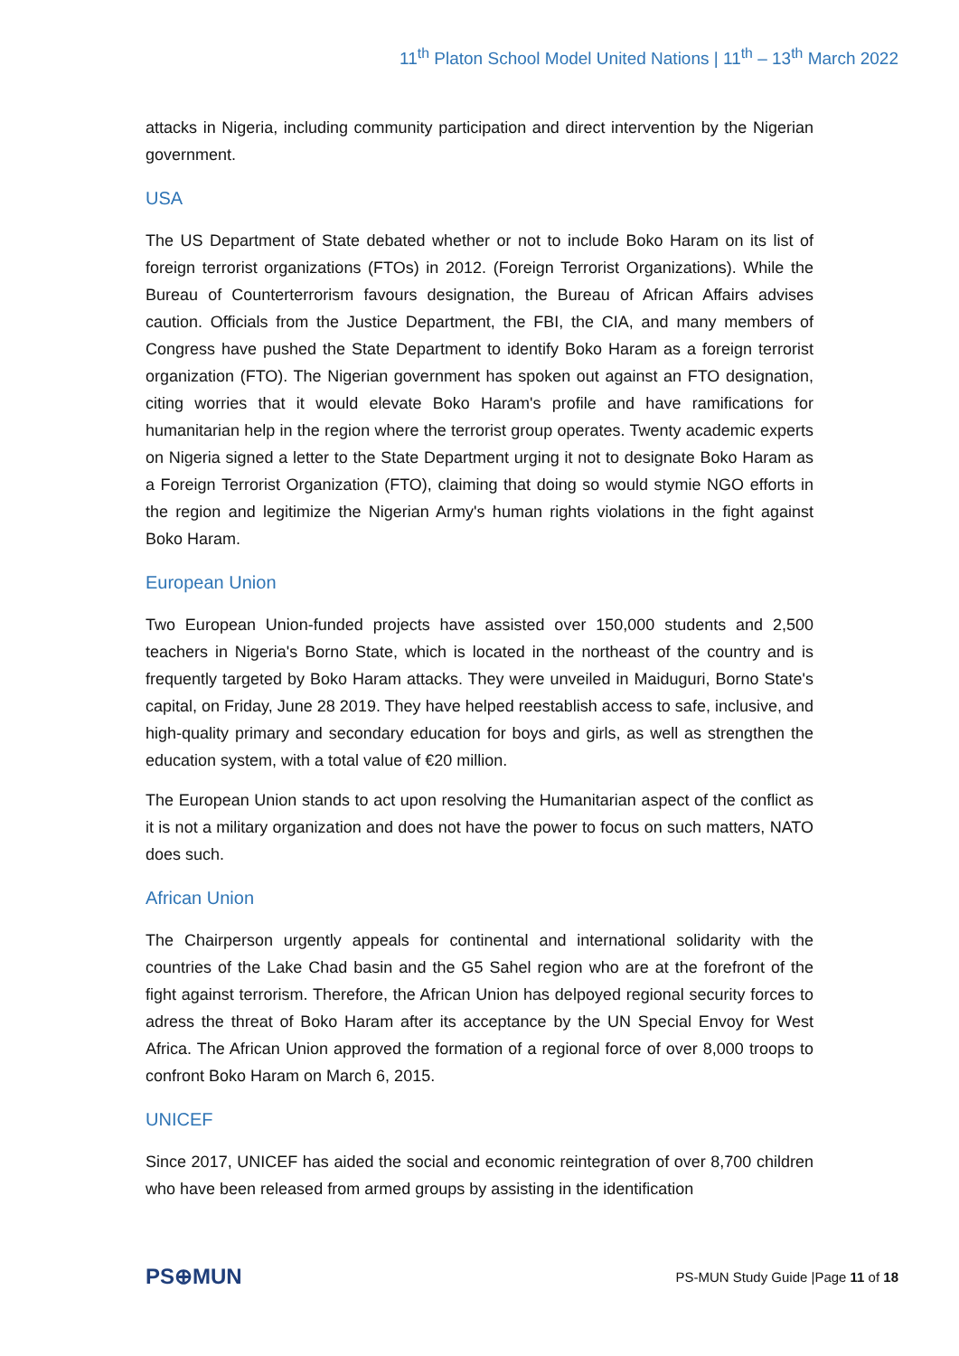11<sup>th</sup> Platon School Model United Nations | 11<sup>th</sup> – 13<sup>th</sup> March 2022
attacks in Nigeria, including community participation and direct intervention by the Nigerian government.
USA
The US Department of State debated whether or not to include Boko Haram on its list of foreign terrorist organizations (FTOs) in 2012. (Foreign Terrorist Organizations). While the Bureau of Counterterrorism favours designation, the Bureau of African Affairs advises caution. Officials from the Justice Department, the FBI, the CIA, and many members of Congress have pushed the State Department to identify Boko Haram as a foreign terrorist organization (FTO). The Nigerian government has spoken out against an FTO designation, citing worries that it would elevate Boko Haram's profile and have ramifications for humanitarian help in the region where the terrorist group operates. Twenty academic experts on Nigeria signed a letter to the State Department urging it not to designate Boko Haram as a Foreign Terrorist Organization (FTO), claiming that doing so would stymie NGO efforts in the region and legitimize the Nigerian Army's human rights violations in the fight against Boko Haram.
European Union
Two European Union-funded projects have assisted over 150,000 students and 2,500 teachers in Nigeria's Borno State, which is located in the northeast of the country and is frequently targeted by Boko Haram attacks. They were unveiled in Maiduguri, Borno State's capital, on Friday, June 28 2019. They have helped reestablish access to safe, inclusive, and high-quality primary and secondary education for boys and girls, as well as strengthen the education system, with a total value of €20 million.
The European Union stands to act upon resolving the Humanitarian aspect of the conflict as it is not a military organization and does not have the power to focus on such matters, NATO does such.
African Union
The Chairperson urgently appeals for continental and international solidarity with the countries of the Lake Chad basin and the G5 Sahel region who are at the forefront of the fight against terrorism. Therefore, the African Union has delpoyed regional security forces to adress the threat of Boko Haram after its acceptance by the UN Special Envoy for West Africa. The African Union approved the formation of a regional force of over 8,000 troops to confront Boko Haram on March 6, 2015.
UNICEF
Since 2017, UNICEF has aided the social and economic reintegration of over 8,700 children who have been released from armed groups by assisting in the identification
PS⊕MUN
PS-MUN Study Guide |Page 11 of 18